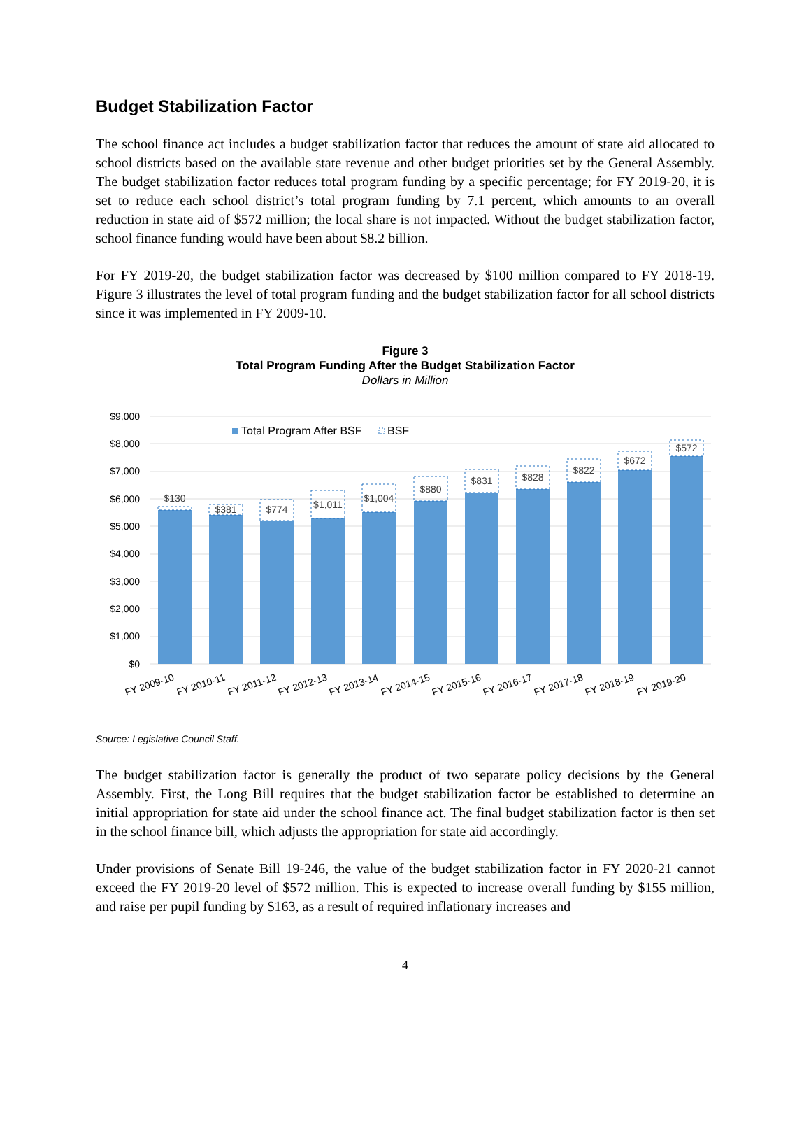Budget Stabilization Factor
The school finance act includes a budget stabilization factor that reduces the amount of state aid allocated to school districts based on the available state revenue and other budget priorities set by the General Assembly. The budget stabilization factor reduces total program funding by a specific percentage; for FY 2019-20, it is set to reduce each school district’s total program funding by 7.1 percent, which amounts to an overall reduction in state aid of $572 million; the local share is not impacted. Without the budget stabilization factor, school finance funding would have been about $8.2 billion.
For FY 2019-20, the budget stabilization factor was decreased by $100 million compared to FY 2018-19. Figure 3 illustrates the level of total program funding and the budget stabilization factor for all school districts since it was implemented in FY 2009-10.
Figure 3
Total Program Funding After the Budget Stabilization Factor
Dollars in Million
$9,000
$8,000
$7,000
$6,000
$5,000
$4,000
$3,000
$2,000
$1,000
$0
Total Program After BSF
BSF
$130
$381
$774
$1,011
$1,004
$880
$831
$828
$822
$672
$572
FY 2009-10
FY 2010-11
FY 2011-12
FY 2012-13
FY 2013-14
FY 2014-15
FY 2015-16
FY 2016-17
FY 2017-18
FY 2018-19
FY 2019-20
Source: Legislative Council Staff.
The budget stabilization factor is generally the product of two separate policy decisions by the General Assembly. First, the Long Bill requires that the budget stabilization factor be established to determine an initial appropriation for state aid under the school finance act. The final budget stabilization factor is then set in the school finance bill, which adjusts the appropriation for state aid accordingly.
Under provisions of Senate Bill 19-246, the value of the budget stabilization factor in FY 2020-21 cannot exceed the FY 2019-20 level of $572 million. This is expected to increase overall funding by $155 million, and raise per pupil funding by $163, as a result of required inflationary increases and
4